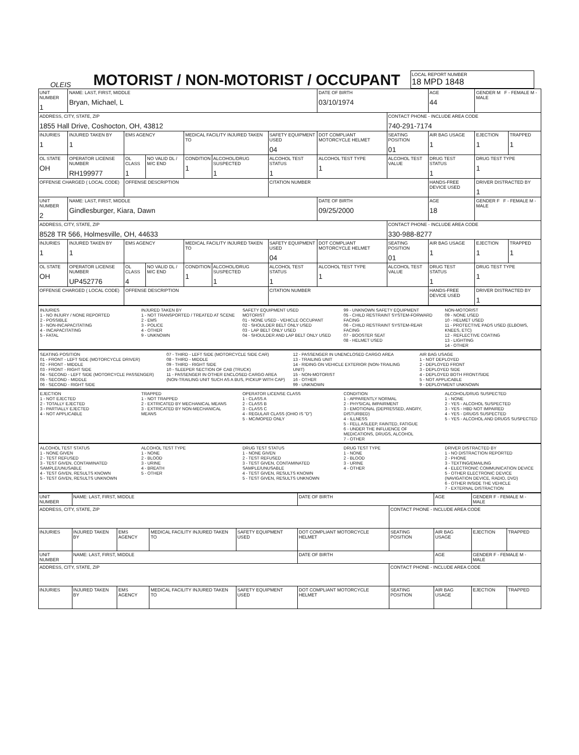OLEIS
MOTORIST / NON-MOTORIST / OCCUPANT
LOCAL REPORT NUMBER
18 MPD 1848
| UNIT NUMBER 1 | NAME: LAST, FIRST, MIDDLE Bryan, Michael, L | | | | | | DATE OF BIRTH 03/10/1974 | | AGE 44 | GENDER M F - FEMALE M - MALE | |
| ADDRESS, CITY, STATE, ZIP 1855 Hall Drive, Coshocton, OH, 43812 | | | | | | | | CONTACT PHONE - INCLUDE AREA CODE 740-291-7174 | | | |
| INJURIES 1 | INJURED TAKEN BY 1 | EMS AGENCY | | MEDICAL FACILITY INJURED TAKEN TO | | SAFETY EQUIPMENT USED 04 | DOT COMPLIANT MOTORCYCLE HELMET | SEATING POSITION 01 | AIR BAG USAGE 1 | EJECTION 1 | TRAPPED 1 |
| OL STATE OH | OPERATOR LICENSE NUMBER RH199977 | OL CLASS 1 | NO VALID DL / M/C END | CONDITION 1 | ALCOHOL/DRUG SUSPECTED 1 | ALCOHOL TEST STATUS 1 | ALCOHOL TEST TYPE 1 | ALCOHOL TEST VALUE | DRUG TEST STATUS 1 | DRUG TEST TYPE 1 | |
| OFFENSE CHARGED ( LOCAL CODE) | | OFFENSE DESCRIPTION | | | | CITATION NUMBER | | | HANDS-FREE DEVICE USED | DRIVER DISTRACTED BY 1 | |
| UNIT NUMBER 2 | NAME: LAST, FIRST, MIDDLE Gindlesburger, Kiara, Dawn | | | | | | DATE OF BIRTH 09/25/2000 | | AGE 18 | GENDER F F - FEMALE M - MALE | |
| ADDRESS, CITY, STATE, ZIP 8528 TR 566, Holmesville, OH, 44633 | | | | | | | | CONTACT PHONE - INCLUDE AREA CODE 330-988-8277 | | | |
| INJURIES 1 | INJURED TAKEN BY 1 | EMS AGENCY | | MEDICAL FACILITY INJURED TAKEN TO | | SAFETY EQUIPMENT USED 04 | DOT COMPLIANT MOTORCYCLE HELMET | SEATING POSITION 01 | AIR BAG USAGE 1 | EJECTION 1 | TRAPPED 1 |
| OL STATE OH | OPERATOR LICENSE NUMBER UP452776 | OL CLASS 4 | NO VALID DL / M/C END | CONDITION 1 | ALCOHOL/DRUG SUSPECTED 1 | ALCOHOL TEST STATUS 1 | ALCOHOL TEST TYPE 1 | ALCOHOL TEST VALUE | DRUG TEST STATUS 1 | DRUG TEST TYPE 1 | |
| OFFENSE CHARGED ( LOCAL CODE) | | OFFENSE DESCRIPTION | | | | CITATION NUMBER | | | HANDS-FREE DEVICE USED | DRIVER DISTRACTED BY 1 | |
INJURIES
1 - NO INJURY / NONE REPORTED
2 - POSSIBLE
3 - NON-INCAPACITATING
4 - INCAPACITATING
5 - FATAL
INJURED TAKEN BY
1 - NOT TRANSPORTED / TREATED AT SCENE
2 - EMS
3 - POLICE
4 - OTHER
9 - UNKNOWN
SAFETY EQUIPMENT USED
MOTORIST
01 - NONE USED - VEHICLE OCCUPANT
02 - SHOULDER BELT ONLY USED
03 - LAP BELT ONLY USED
04 - SHOULDER AND LAP BELT ONLY USED
99 - UNKNOWN SAFETY EQUIPMENT
05 - CHILD RESTRAINT SYSTEM-FORWARD FACING
06 - CHILD RESTRAINT SYSTEM-REAR FACING
07 - BOOSTER SEAT
08 - HELMET USED
NON-MOTORIST
09 - NONE USED
10 - HELMET USED
11 - PROTECTIVE PADS USED (ELBOWS, KNEES, ETC)
12 - REFLECTIVE COATING
13 - LIGHTING
14 - OTHER
SEATING POSITION
01 - FRONT - LEFT SIDE (MOTORCYCLE DRIVER)
02 - FRONT - MIDDLE
03 - FRONT - RIGHT SIDE
04 - SECOND - LEFT SIDE (MOTORCYCLE PASSENGER)
05 - SECOND - MIDDLE
06 - SECOND - RIGHT SIDE
07 - THIRD - LEFT SIDE (MOTORCYCLE SIDE CAR)
08 - THIRD - MIDDLE
09 - THIRD - RIGHT SIDE
10 - SLEEPER SECTION OF CAB (TRUCK)
11 - PASSENGER IN OTHER ENCLOSED CARGO AREA (NON-TRAILING UNIT SUCH AS A BUS, PICKUP WITH CAP)
12 - PASSENGER IN UNENCLOSED CARGO AREA
13 - TRAILING UNIT
14 - RIDING ON VEHICLE EXTERIOR (NON-TRAILING UNIT)
15 - NON-MOTORIST
16 - OTHER
99 - UNKNOWN
AIR BAG USAGE
1 - NOT DEPLOYED
2 - DEPLOYED FRONT
3 - DEPLOYED SIDE
4 - DEPLOYED BOTH FRONT/SIDE
5 - NOT APPLICABLE
9 - DEPLOYMENT UNKNOWN
EJECTION
1 - NOT EJECTED
2 - TOTALLY EJECTED
3 - PARTIALLY EJECTED
4 - NOT APPLICABLE
TRAPPED
1 - NOT TRAPPED
2 - EXTRICATED BY MECHANICAL MEANS
3 - EXTRICATED BY NON-MECHANICAL MEANS
OPERATOR LICENSE CLASS
1 - CLASS A
2 - CLASS B
3 - CLASS C
4 - REGULAR CLASS (OHIO IS "D")
5 - MC/MOPED ONLY
CONDITION
1 - APPARENTLY NORMAL
2 - PHYSICAL IMPAIRMENT
3 - EMOTIONAL (DEPRESSED, ANGRY, DISTURBED)
4 - ILLNESS
5 - FELL ASLEEP, FAINTED, FATIGUE
6 - UNDER THE INFLUENCE OF MEDICATIONS, DRUGS, ALCOHOL
7 - OTHER
ALCOHOL/DRUG SUSPECTED
1 - NONE
2 - YES - ALCOHOL SUSPECTED
3 - YES - HBD NOT IMPAIRED
4 - YES - DRUGS SUSPECTED
5 - YES - ALCOHOL AND DRUGS SUSPECTED
ALCOHOL TEST STATUS
1 - NONE GIVEN
2 - TEST REFUSED
3 - TEST GIVEN, CONTAMINATED SAMPLE/UNUSABLE
4 - TEST GIVEN, RESULTS KNOWN
5 - TEST GIVEN, RESULTS UNKNOWN
ALCOHOL TEST TYPE
1 - NONE
2 - BLOOD
3 - URINE
4 - BREATH
5 - OTHER
DRUG TEST STATUS
1 - NONE GIVEN
2 - TEST REFUSED
3 - TEST GIVEN, CONTAMINATED SAMPLE/UNUSABLE
4 - TEST GIVEN, RESULTS KNOWN
5 - TEST GIVEN, RESULTS UNKNOWN
DRUG TEST TYPE
1 - NONE
2 - BLOOD
3 - URINE
4 - OTHER
DRIVER DISTRACTED BY
1 - NO DISTRACTION REPORTED
2 - PHONE
3 - TEXTING/EMAILING
4 - ELECTRONIC COMMUNICATION DEVICE
5 - OTHER ELECTRONIC DEVICE (NAVIGATION DEVICE, RADIO, DVD)
6 - OTHER INSIDE THE VEHICLE
7 - EXTERNAL DISTRACTION
| UNIT NUMBER | NAME: LAST, FIRST, MIDDLE | | | | DATE OF BIRTH | | AGE | GENDER F - FEMALE M - MALE | |
| ADDRESS, CITY, STATE, ZIP | | | | | | CONTACT PHONE - INCLUDE AREA CODE | | | |
| INJURIES | INJURED TAKEN BY | EMS AGENCY | MEDICAL FACILITY INJURED TAKEN TO | SAFETY EQUIPMENT USED | DOT COMPLIANT MOTORCYCLE HELMET | SEATING POSITION | AIR BAG USAGE | EJECTION | TRAPPED |
| UNIT NUMBER | NAME: LAST, FIRST, MIDDLE | | | | DATE OF BIRTH | | AGE | GENDER F - FEMALE M - MALE | |
| ADDRESS, CITY, STATE, ZIP | | | | | | CONTACT PHONE - INCLUDE AREA CODE | | | |
| INJURIES | INJURED TAKEN BY | EMS AGENCY | MEDICAL FACILITY INJURED TAKEN TO | SAFETY EQUIPMENT USED | DOT COMPLIANT MOTORCYCLE HELMET | SEATING POSITION | AIR BAG USAGE | EJECTION | TRAPPED |